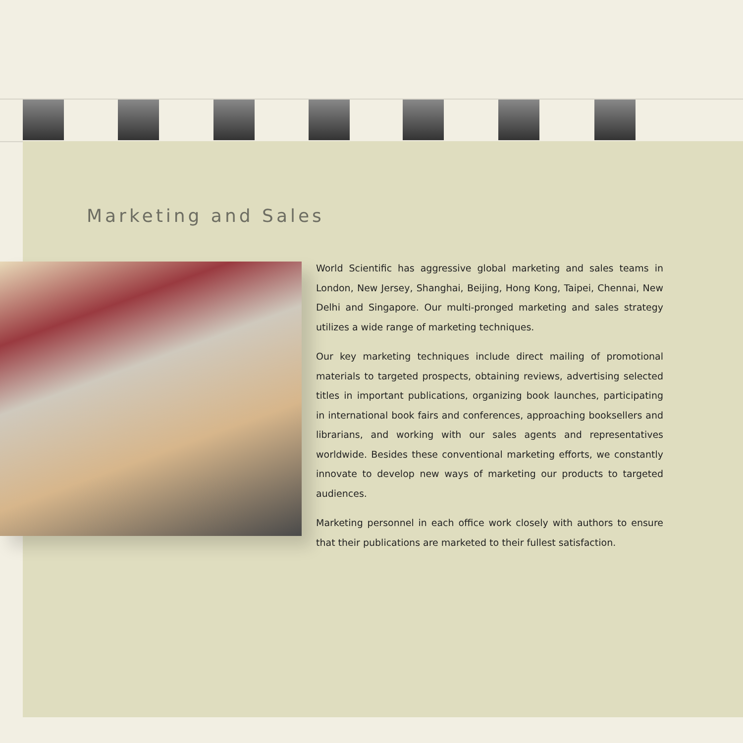Marketing and Sales
World Scientific has aggressive global marketing and sales teams in London, New Jersey, Shanghai, Beijing, Hong Kong, Taipei, Chennai, New Delhi and Singapore. Our multi-pronged marketing and sales strategy utilizes a wide range of marketing techniques.
Our key marketing techniques include direct mailing of promotional materials to targeted prospects, obtaining reviews, advertising selected titles in important publications, organizing book launches, participating in international book fairs and conferences, approaching booksellers and librarians, and working with our sales agents and representatives worldwide. Besides these conventional marketing efforts, we constantly innovate to develop new ways of marketing our products to targeted audiences.
Marketing personnel in each office work closely with authors to ensure that their publications are marketed to their fullest satisfaction.